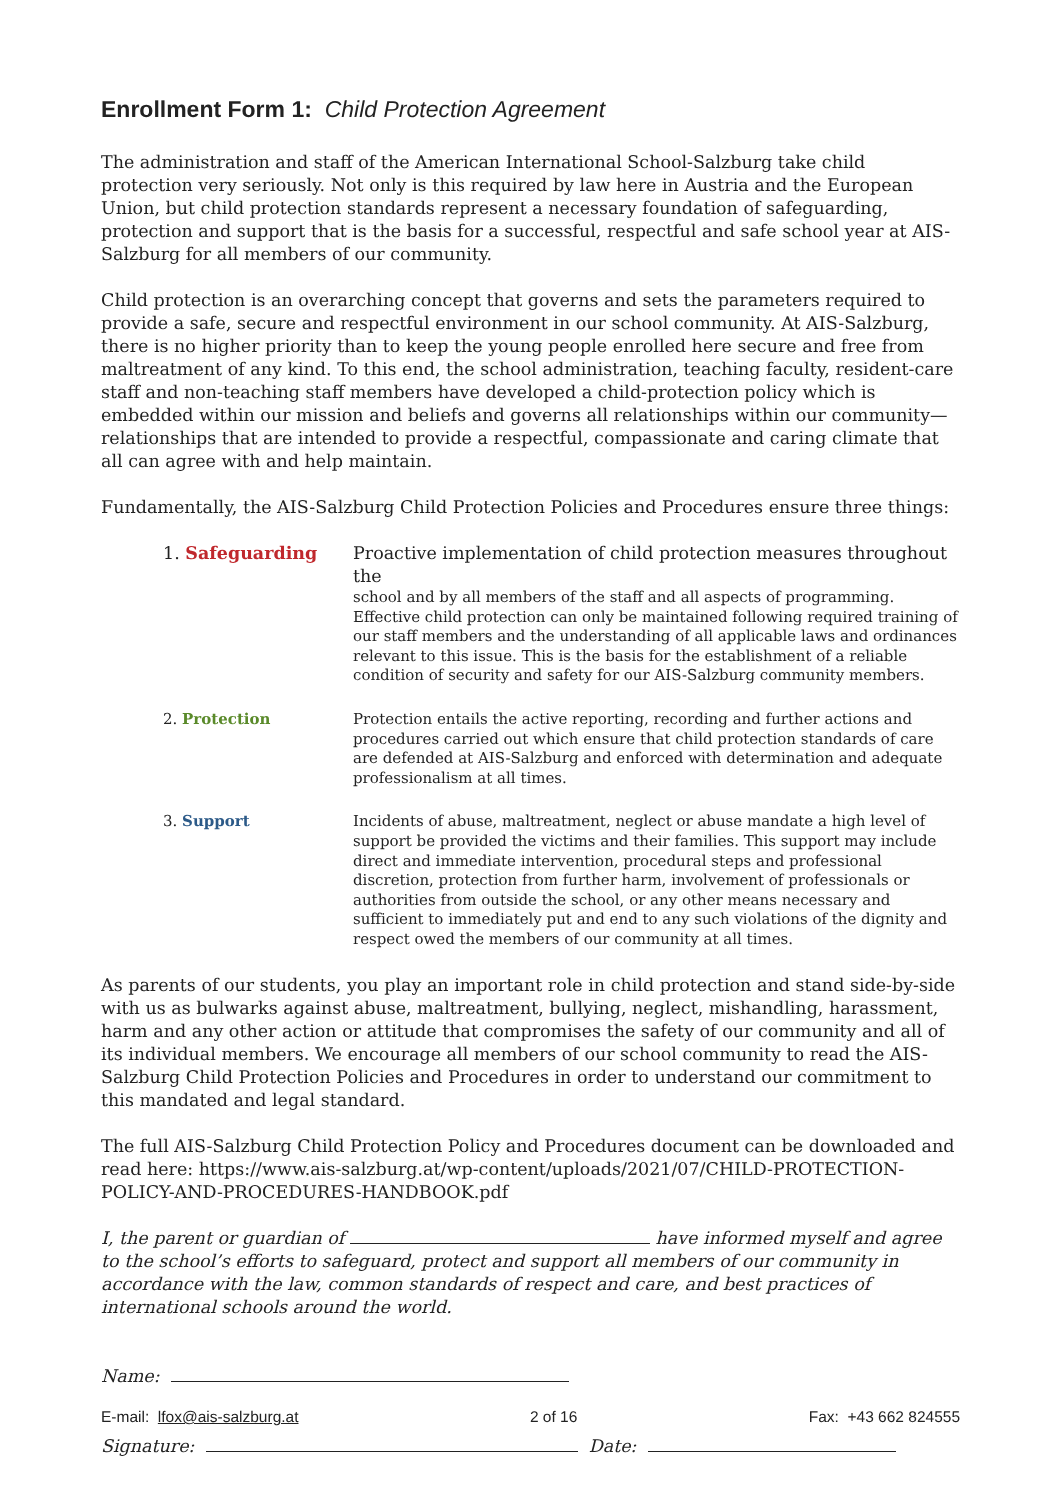Enrollment Form 1: Child Protection Agreement
The administration and staff of the American International School-Salzburg take child protection very seriously. Not only is this required by law here in Austria and the European Union, but child protection standards represent a necessary foundation of safeguarding, protection and support that is the basis for a successful, respectful and safe school year at AIS-Salzburg for all members of our community.
Child protection is an overarching concept that governs and sets the parameters required to provide a safe, secure and respectful environment in our school community. At AIS-Salzburg, there is no higher priority than to keep the young people enrolled here secure and free from maltreatment of any kind. To this end, the school administration, teaching faculty, resident-care staff and non-teaching staff members have developed a child-protection policy which is embedded within our mission and beliefs and governs all relationships within our community—relationships that are intended to provide a respectful, compassionate and caring climate that all can agree with and help maintain.
Fundamentally, the AIS-Salzburg Child Protection Policies and Procedures ensure three things:
1. Safeguarding Proactive implementation of child protection measures throughout the
school and by all members of the staff and all aspects of programming. Effective child protection can only be maintained following required training of our staff members and the understanding of all applicable laws and ordinances relevant to this issue. This is the basis for the establishment of a reliable condition of security and safety for our AIS-Salzburg community members.
2. Protection Protection entails the active reporting, recording and further actions and procedures carried out which ensure that child protection standards of care are defended at AIS-Salzburg and enforced with determination and adequate professionalism at all times.
3. Support Incidents of abuse, maltreatment, neglect or abuse mandate a high level of support be provided the victims and their families. This support may include direct and immediate intervention, procedural steps and professional discretion, protection from further harm, involvement of professionals or authorities from outside the school, or any other means necessary and sufficient to immediately put and end to any such violations of the dignity and respect owed the members of our community at all times.
As parents of our students, you play an important role in child protection and stand side-by-side with us as bulwarks against abuse, maltreatment, bullying, neglect, mishandling, harassment, harm and any other action or attitude that compromises the safety of our community and all of its individual members. We encourage all members of our school community to read the AIS-Salzburg Child Protection Policies and Procedures in order to understand our commitment to this mandated and legal standard.
The full AIS-Salzburg Child Protection Policy and Procedures document can be downloaded and read here: https://www.ais-salzburg.at/wp-content/uploads/2021/07/CHILD-PROTECTION-POLICY-AND-PROCEDURES-HANDBOOK.pdf
I, the parent or guardian of have informed myself and agree to the school’s efforts to safeguard, protect and support all members of our community in accordance with the law, common standards of respect and care, and best practices of international schools around the world.
Name:
Signature: Date:
E-mail: lfox@ais-salzburg.at 2 of 16 Fax: +43 662 824555